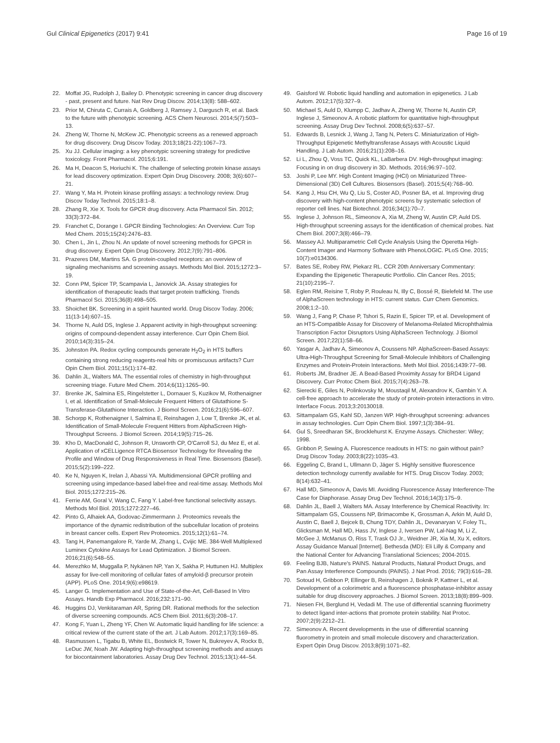Gul Clinical Epigenetics (2017) 9:41 Page 16 of 19
22. Moffat JG, Rudolph J, Bailey D. Phenotypic screening in cancer drug discovery - past, present and future. Nat Rev Drug Discov. 2014;13(8): 588–602.
23. Prior M, Chiruta C, Currais A, Goldberg J, Ramsey J, Dargusch R, et al. Back to the future with phenotypic screening. ACS Chem Neurosci. 2014;5(7):503–13.
24. Zheng W, Thorne N, McKew JC. Phenotypic screens as a renewed approach for drug discovery. Drug Discov Today. 2013;18(21-22):1067–73.
25. Xu JJ. Cellular imaging: a key phenotypic screening strategy for predictive toxicology. Front Pharmacol. 2015;6:191.
26. Ma H, Deacon S, Horiuchi K. The challenge of selecting protein kinase assays for lead discovery optimization. Expert Opin Drug Discovery. 2008; 3(6):607–21.
27. Wang Y, Ma H. Protein kinase profiling assays: a technology review. Drug Discov Today Technol. 2015;18:1–8.
28. Zhang R, Xie X. Tools for GPCR drug discovery. Acta Pharmacol Sin. 2012; 33(3):372–84.
29. Franchet C, Dorange I. GPCR Binding Technologies: An Overview. Curr Top Med Chem. 2015;15(24):2476–83.
30. Chen L, Jin L, Zhou N. An update of novel screening methods for GPCR in drug discovery. Expert Opin Drug Discovery. 2012;7(9):791–806.
31. Prazeres DM, Martins SA. G protein-coupled receptors: an overview of signaling mechanisms and screening assays. Methods Mol Biol. 2015;1272:3–19.
32. Conn PM, Spicer TP, Scampavia L, Janovick JA. Assay strategies for identification of therapeutic leads that target protein trafficking. Trends Pharmacol Sci. 2015;36(8):498–505.
33. Shoichet BK. Screening in a spirit haunted world. Drug Discov Today. 2006; 11(13-14):607–15.
34. Thorne N, Auld DS, Inglese J. Apparent activity in high-throughput screening: origins of compound-dependent assay interference. Curr Opin Chem Biol. 2010;14(3):315–24.
35. Johnston PA. Redox cycling compounds generate H<sub>2</sub>O<sub>2</sub> in HTS buffers containing strong reducing reagents-real hits or promiscuous artifacts? Curr Opin Chem Biol. 2011;15(1):174–82.
36. Dahlin JL, Walters MA. The essential roles of chemistry in high-throughput screening triage. Future Med Chem. 2014;6(11):1265–90.
37. Brenke JK, Salmina ES, Ringelstetter L, Dornauer S, Kuzikov M, Rothenaigner I, et al. Identification of Small-Molecule Frequent Hitters of Glutathione S-Transferase-Glutathione Interaction. J Biomol Screen. 2016;21(6):596–607.
38. Schorpp K, Rothenaigner I, Salmina E, Reinshagen J, Low T, Brenke JK, et al. Identification of Small-Molecule Frequent Hitters from AlphaScreen High-Throughput Screens. J Biomol Screen. 2014;19(5):715–26.
39. Kho D, MacDonald C, Johnson R, Unsworth CP, O'Carroll SJ, du Mez E, et al. Application of xCELLigence RTCA Biosensor Technology for Revealing the Profile and Window of Drug Responsiveness in Real Time. Biosensors (Basel). 2015;5(2):199–222.
40. Ke N, Nguyen K, Irelan J, Abassi YA. Multidimensional GPCR profiling and screening using impedance-based label-free and real-time assay. Methods Mol Biol. 2015;1272:215–26.
41. Ferrie AM, Goral V, Wang C, Fang Y. Label-free functional selectivity assays. Methods Mol Biol. 2015;1272:227–46.
42. Pinto G, Alhaiek AA, Godovac-Zimmermann J. Proteomics reveals the importance of the dynamic redistribution of the subcellular location of proteins in breast cancer cells. Expert Rev Proteomics. 2015;12(1):61–74.
43. Tang H, Panemangalore R, Yarde M, Zhang L, Cvijic ME. 384-Well Multiplexed Luminex Cytokine Assays for Lead Optimization. J Biomol Screen. 2016;21(6):548–55.
44. Merezhko M, Muggalla P, Nykänen NP, Yan X, Sakha P, Huttunen HJ. Multiplex assay for live-cell monitoring of cellular fates of amyloid-β precursor protein (APP). PLoS One. 2014;9(6):e98619.
45. Langer G. Implementation and Use of State-of-the-Art, Cell-Based In Vitro Assays. Handb Exp Pharmacol. 2016;232:171–90.
46. Huggins DJ, Venkitaraman AR, Spring DR. Rational methods for the selection of diverse screening compounds. ACS Chem Biol. 2011;6(3):208–17.
47. Kong F, Yuan L, Zheng YF, Chen W. Automatic liquid handling for life science: a critical review of the current state of the art. J Lab Autom. 2012;17(3):169–85.
48. Rasmussen L, Tigabu B, White EL, Bostwick R, Tower N, Bukreyev A, Rockx B, LeDuc JW, Noah JW. Adapting high-throughput screening methods and assays for biocontainment laboratories. Assay Drug Dev Technol. 2015;13(1):44–54.
49. Gaisford W. Robotic liquid handling and automation in epigenetics. J Lab Autom. 2012;17(5):327–9.
50. Michael S, Auld D, Klumpp C, Jadhav A, Zheng W, Thorne N, Austin CP, Inglese J, Simeonov A. A robotic platform for quantitative high-throughput screening. Assay Drug Dev Technol. 2008;6(5):637–57.
51. Edwards B, Lesnick J, Wang J, Tang N, Peters C. Miniaturization of High-Throughput Epigenetic Methyltransferase Assays with Acoustic Liquid Handling. J Lab Autom. 2016;21(1):208–16.
52. Li L, Zhou Q, Voss TC, Quick KL, LaBarbera DV. High-throughput imaging: Focusing in on drug discovery in 3D. Methods. 2016;96:97–102.
53. Joshi P, Lee MY. High Content Imaging (HCI) on Miniaturized Three-Dimensional (3D) Cell Cultures. Biosensors (Basel). 2015;5(4):768–90.
54. Kang J, Hsu CH, Wu Q, Liu S, Coster AD, Posner BA, et al. Improving drug discovery with high-content phenotypic screens by systematic selection of reporter cell lines. Nat Biotechnol. 2016;34(1):70–7.
55. Inglese J, Johnson RL, Simeonov A, Xia M, Zheng W, Austin CP, Auld DS. High-throughput screening assays for the identification of chemical probes. Nat Chem Biol. 2007;3(8):466–79.
56. Massey AJ. Multiparametric Cell Cycle Analysis Using the Operetta High-Content Imager and Harmony Software with PhenoLOGIC. PLoS One. 2015; 10(7):e0134306.
57. Bates SE, Robey RW, Piekarz RL. CCR 20th Anniversary Commentary: Expanding the Epigenetic Therapeutic Portfolio. Clin Cancer Res. 2015; 21(10):2195–7.
58. Eglen RM, Reisine T, Roby P, Rouleau N, Illy C, Bossé R, Bielefeld M. The use of AlphaScreen technology in HTS: current status. Curr Chem Genomics. 2008;1:2–10.
59. Wang J, Fang P, Chase P, Tshori S, Razin E, Spicer TP, et al. Development of an HTS-Compatible Assay for Discovery of Melanoma-Related Microphthalmia Transcription Factor Disruptors Using AlphaScreen Technology. J Biomol Screen. 2017;22(1):58–66.
60. Yasgar A, Jadhav A, Simeonov A, Coussens NP. AlphaScreen-Based Assays: Ultra-High-Throughput Screening for Small-Molecule Inhibitors of Challenging Enzymes and Protein-Protein Interactions. Meth Mol Biol. 2016;1439:77–98.
61. Roberts JM, Bradner JE. A Bead-Based Proximity Assay for BRD4 Ligand Discovery. Curr Protoc Chem Biol. 2015;7(4):263–78.
62. Sierecki E, Giles N, Polinkovsky M, Moustaqil M, Alexandrov K, Gambin Y. A cell-free approach to accelerate the study of protein-protein interactions in vitro. Interface Focus. 2013;3:20130018.
63. Sittampalam GS, Kahl SD, Janzen WP. High-throughput screening: advances in assay technologies. Curr Opin Chem Biol. 1997;1(3):384–91.
64. Gul S, Sreedharan SK, Brocklehurst K. Enzyme Assays. Chichester: Wiley; 1998.
65. Gribbon P, Sewing A. Fluorescence readouts in HTS: no gain without pain? Drug Discov Today. 2003;8(22):1035–43.
66. Eggeling C, Brand L, Ullmann D, Jäger S. Highly sensitive fluorescence detection technology currently available for HTS. Drug Discov Today. 2003; 8(14):632–41.
67. Hall MD, Simeonov A, Davis MI. Avoiding Fluorescence Assay Interference-The Case for Diaphorase. Assay Drug Dev Technol. 2016;14(3):175–9.
68. Dahlin JL, Baell J, Walters MA. Assay Interference by Chemical Reactivity. In: Sittampalam GS, Coussens NP, Brimacombe K, Grossman A, Arkin M, Auld D, Austin C, Baell J, Bejcek B, Chung TDY, Dahlin JL, Devanaryan V, Foley TL, Glicksman M, Hall MD, Hass JV, Inglese J, Iversen PW, Lal-Nag M, Li Z, McGee J, McManus O, Riss T, Trask OJ Jr., Weidner JR, Xia M, Xu X, editors. Assay Guidance Manual [Internet]. Bethesda (MD): Eli Lilly & Company and the National Center for Advancing Translational Sciences; 2004-2015.
69. Feeling BJB, Nature's PAINS. Natural Products, Natural Product Drugs, and Pan Assay Interference Compounds (PAINS). J Nat Prod. 2016; 79(3):616–28.
70. Sotoud H, Gribbon P, Ellinger B, Reinshagen J, Boknik P, Kattner L, et al. Development of a colorimetric and a fluorescence phosphatase-inhibitor assay suitable for drug discovery approaches. J Biomol Screen. 2013;18(8):899–909.
71. Niesen FH, Berglund H, Vedadi M. The use of differential scanning fluorimetry to detect ligand inter-actions that promote protein stability. Nat Protoc. 2007;2(9):2212–21.
72. Simeonov A. Recent developments in the use of differential scanning fluorometry in protein and small molecule discovery and characterization. Expert Opin Drug Discov. 2013;8(9):1071–82.